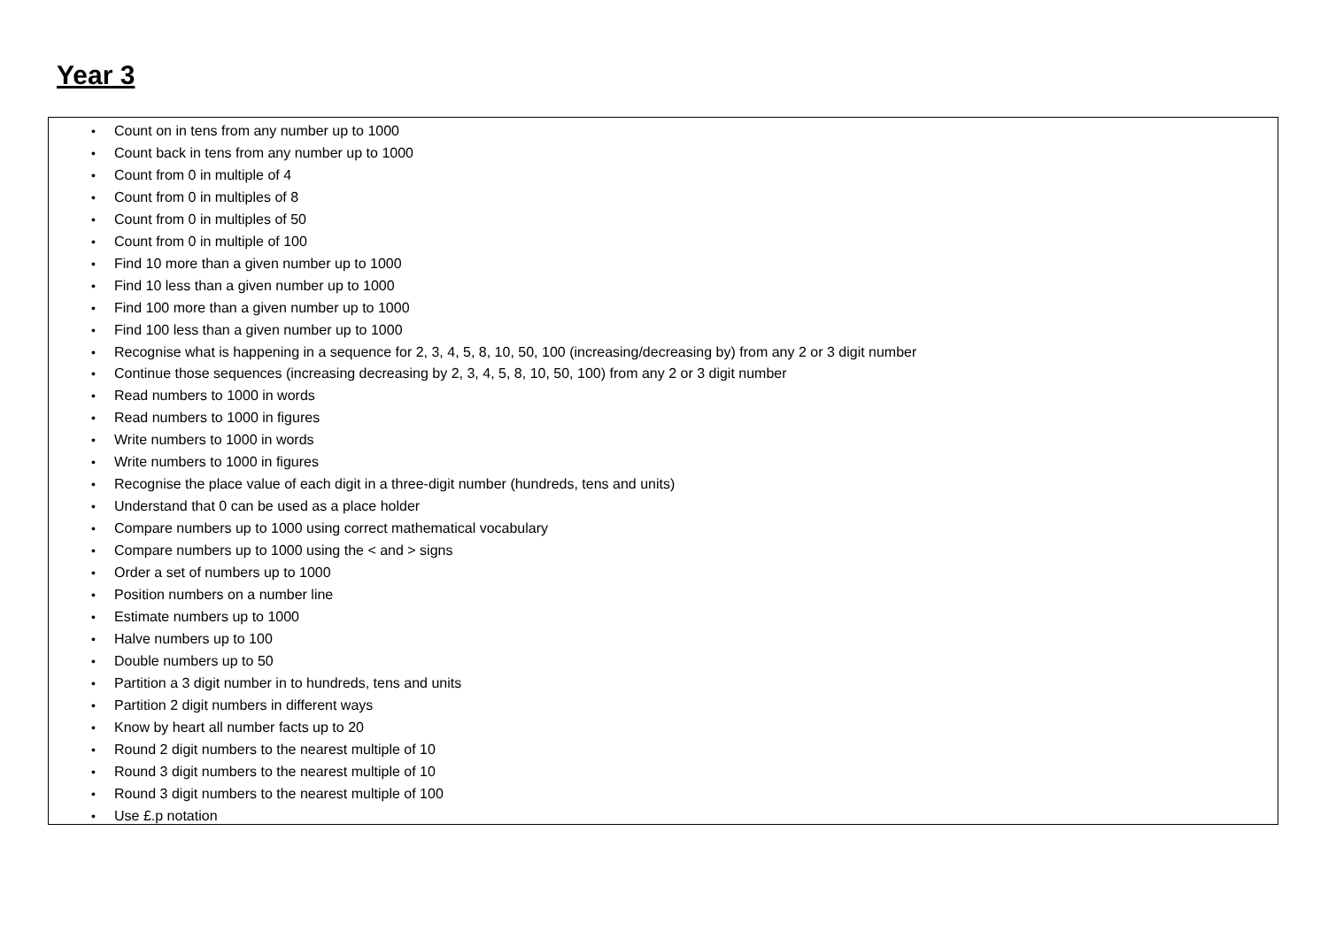Year 3
• Count on in tens from any number up to 1000
• Count back in tens from any number up to 1000
• Count from 0 in multiple of 4
• Count from 0 in multiples of 8
• Count from 0 in multiples of 50
• Count from 0 in multiple of 100
• Find 10 more than a given number up to 1000
• Find 10 less than a given number up to 1000
• Find 100 more than a given number up to 1000
• Find 100 less than a given number up to 1000
• Recognise what is happening in a sequence for 2, 3, 4, 5, 8, 10, 50, 100 (increasing/decreasing by) from any 2 or 3 digit number
• Continue those sequences (increasing decreasing by 2, 3, 4, 5, 8, 10, 50, 100) from any 2 or 3 digit number
• Read numbers to 1000 in words
• Read numbers to 1000 in figures
• Write numbers to 1000 in words
• Write numbers to 1000 in figures
• Recognise the place value of each digit in a three-digit number (hundreds, tens and units)
• Understand that 0 can be used as a place holder
• Compare numbers up to 1000 using correct mathematical vocabulary
• Compare numbers up to 1000 using the < and > signs
• Order a set of numbers up to 1000
• Position numbers on a number line
• Estimate numbers up to 1000
• Halve numbers up to 100
• Double numbers up to 50
• Partition a 3 digit number in to hundreds, tens and units
• Partition 2 digit numbers in different ways
• Know by heart all number facts up to 20
• Round 2 digit numbers to the nearest multiple of 10
• Round 3 digit numbers to the nearest multiple of 10
• Round 3 digit numbers to the nearest multiple of 100
• Use £.p notation